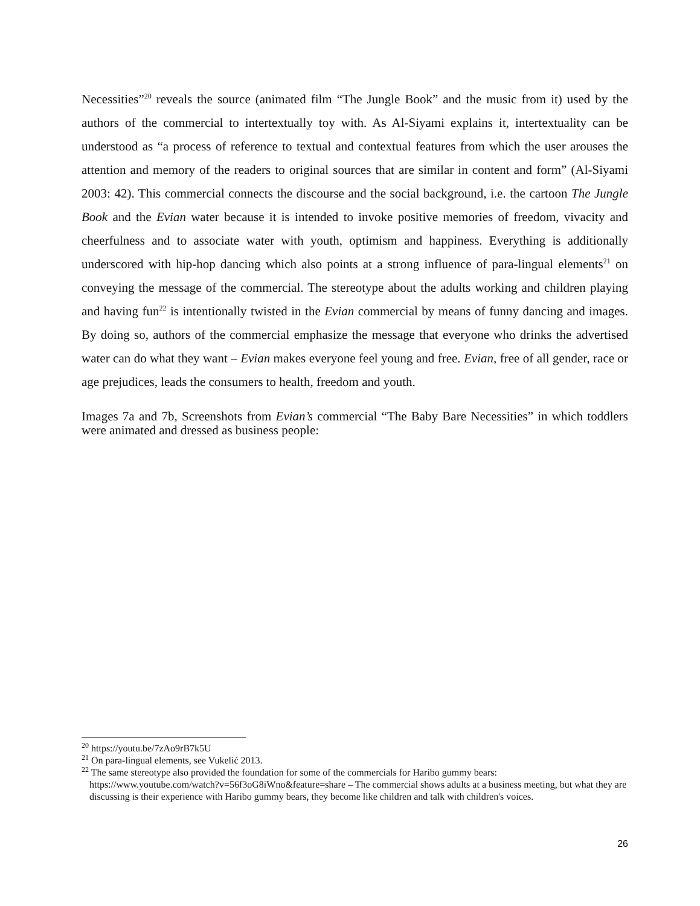Necessities”<sup>20</sup> reveals the source (animated film “The Jungle Book” and the music from it) used by the authors of the commercial to intertextually toy with. As Al-Siyami explains it, intertextuality can be understood as “a process of reference to textual and contextual features from which the user arouses the attention and memory of the readers to original sources that are similar in content and form” (Al-Siyami 2003: 42). This commercial connects the discourse and the social background, i.e. the cartoon The Jungle Book and the Evian water because it is intended to invoke positive memories of freedom, vivacity and cheerfulness and to associate water with youth, optimism and happiness. Everything is additionally underscored with hip-hop dancing which also points at a strong influence of para-lingual elements<sup>21</sup> on conveying the message of the commercial. The stereotype about the adults working and children playing and having fun<sup>22</sup> is intentionally twisted in the Evian commercial by means of funny dancing and images. By doing so, authors of the commercial emphasize the message that everyone who drinks the advertised water can do what they want – Evian makes everyone feel young and free. Evian, free of all gender, race or age prejudices, leads the consumers to health, freedom and youth.
Images 7a and 7b, Screenshots from Evian’s commercial “The Baby Bare Necessities” in which toddlers were animated and dressed as business people:
<sup>20</sup> https://youtu.be/7zAo9rB7k5U
<sup>21</sup> On para-lingual elements, see Vukelić 2013.
<sup>22</sup> The same stereotype also provided the foundation for some of the commercials for Haribo gummy bears:
https://www.youtube.com/watch?v=56f3oG8iWno&feature=share – The commercial shows adults at a business meeting, but what they are discussing is their experience with Haribo gummy bears, they become like children and talk with children's voices.
26